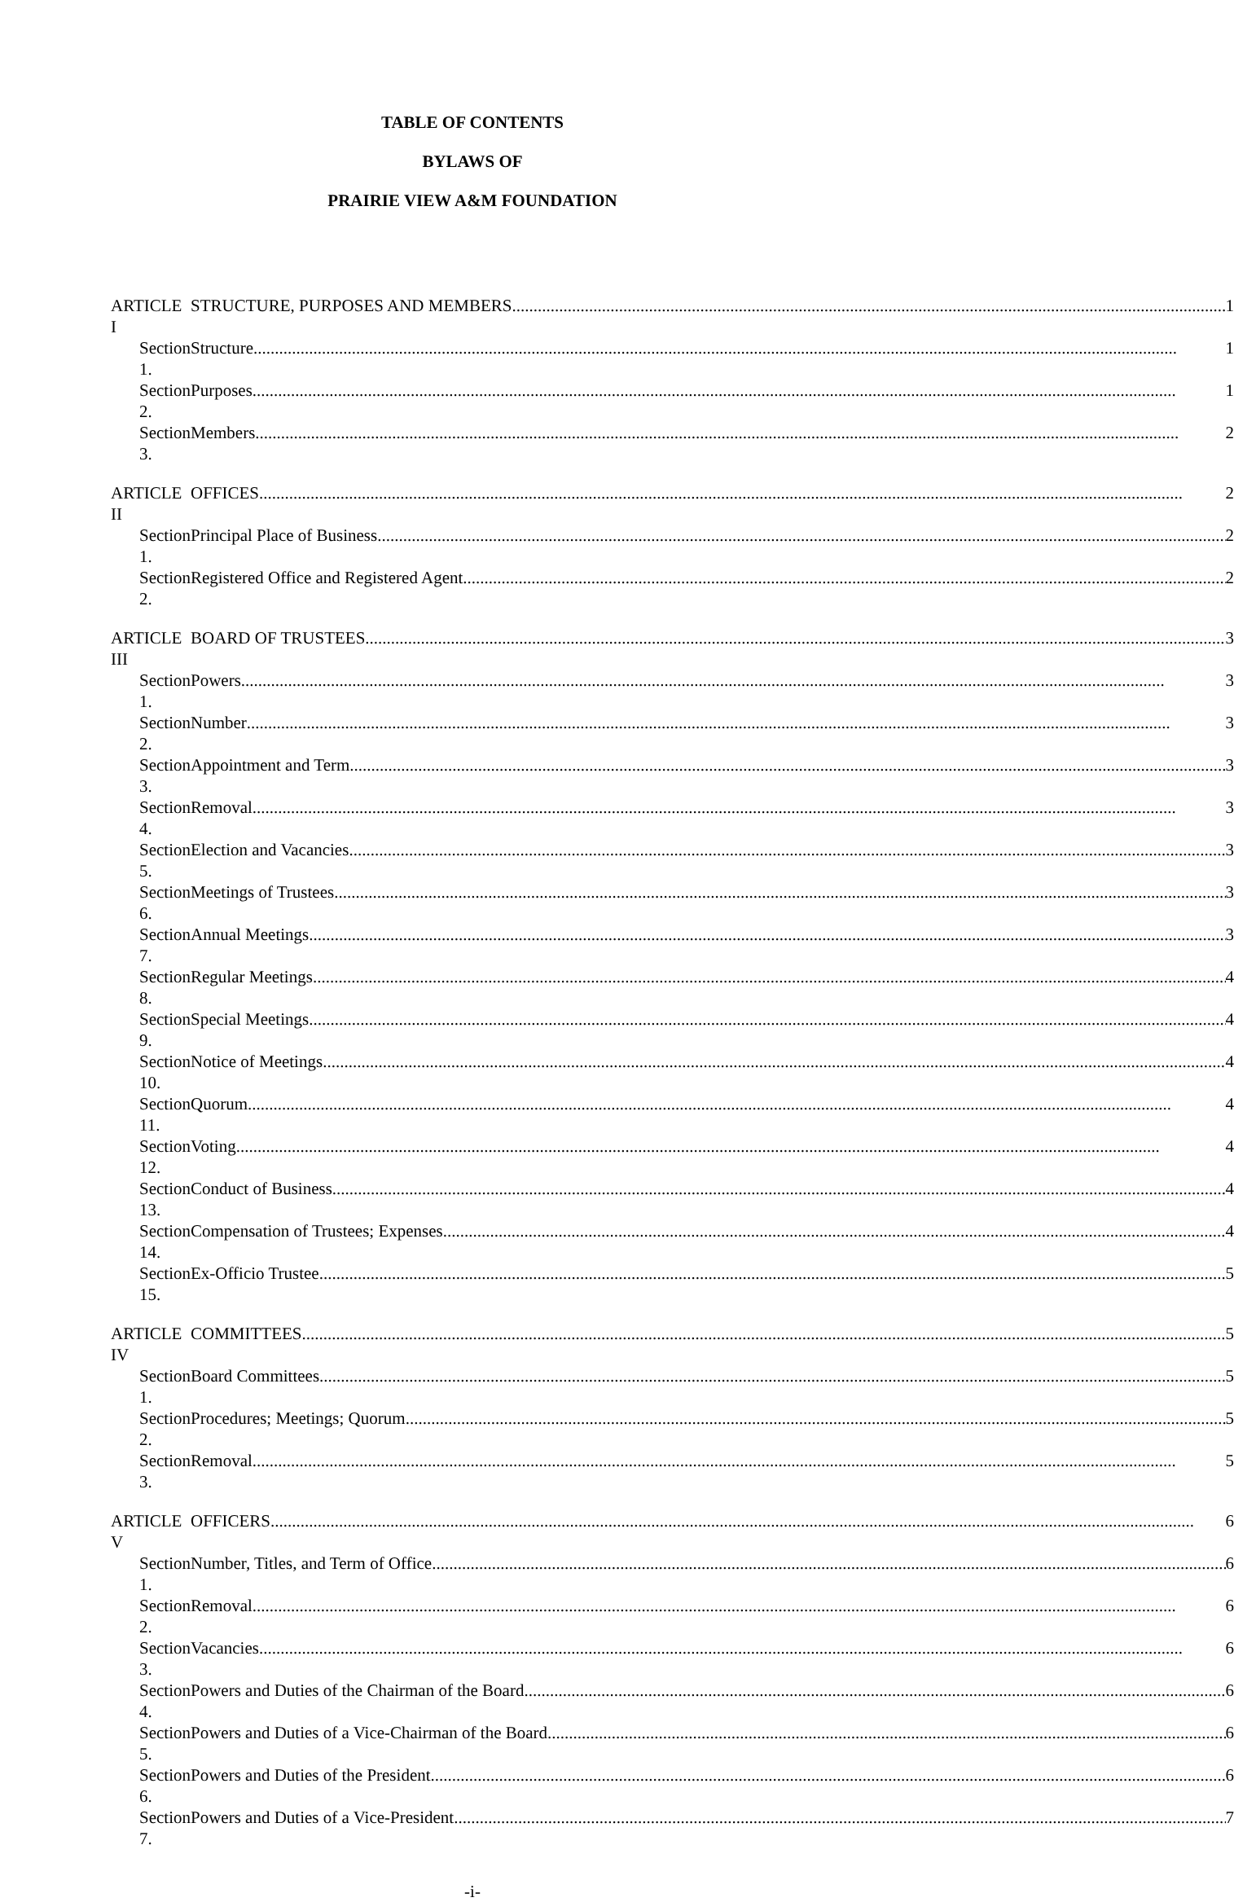TABLE OF CONTENTS
BYLAWS OF
PRAIRIE VIEW A&M FOUNDATION
| ARTICLE I | STRUCTURE, PURPOSES AND MEMBERS 1 |
| Section 1. | Structure 1 |
| Section 2. | Purposes 1 |
| Section 3. | Members 2 |
| ARTICLE II | OFFICES 2 |
| Section 1. | Principal Place of Business 2 |
| Section 2. | Registered Office and Registered Agent 2 |
| ARTICLE III | BOARD OF TRUSTEES 3 |
| Section 1. | Powers 3 |
| Section 2. | Number 3 |
| Section 3. | Appointment and Term 3 |
| Section 4. | Removal 3 |
| Section 5. | Election and Vacancies 3 |
| Section 6. | Meetings of Trustees 3 |
| Section 7. | Annual Meetings 3 |
| Section 8. | Regular Meetings 4 |
| Section 9. | Special Meetings 4 |
| Section 10. | Notice of Meetings 4 |
| Section 11. | Quorum 4 |
| Section 12. | Voting 4 |
| Section 13. | Conduct of Business 4 |
| Section 14. | Compensation of Trustees; Expenses 4 |
| Section 15. | Ex-Officio Trustee 5 |
| ARTICLE IV | COMMITTEES 5 |
| Section 1. | Board Committees 5 |
| Section 2. | Procedures; Meetings; Quorum 5 |
| Section 3. | Removal 5 |
| ARTICLE V | OFFICERS 6 |
| Section 1. | Number, Titles, and Term of Office 6 |
| Section 2. | Removal 6 |
| Section 3. | Vacancies 6 |
| Section 4. | Powers and Duties of the Chairman of the Board 6 |
| Section 5. | Powers and Duties of a Vice-Chairman of the Board 6 |
| Section 6. | Powers and Duties of the President 6 |
| Section 7. | Powers and Duties of a Vice-President 7 |
-i-